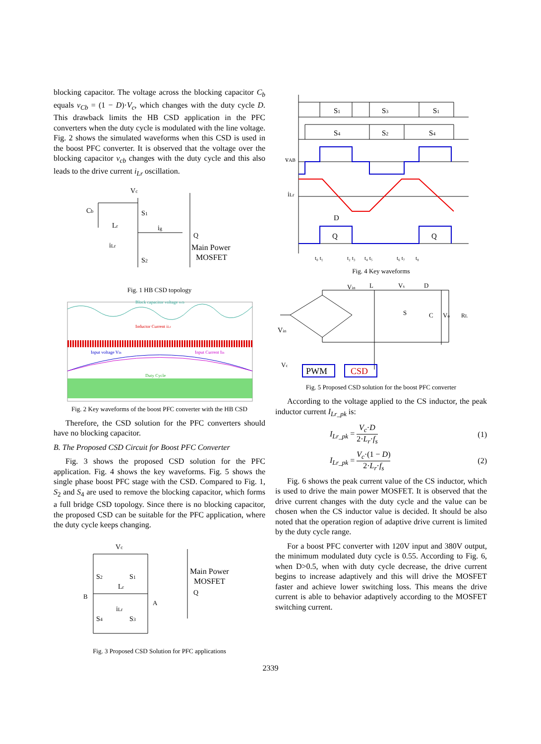blocking capacitor. The voltage across the blocking capacitor C<sub>b</sub> equals v<sub>Cb</sub> = (1 − D)·V<sub>c</sub>, which changes with the duty cycle D. This drawback limits the HB CSD application in the PFC converters when the duty cycle is modulated with the line voltage. Fig. 2 shows the simulated waveforms when this CSD is used in the boost PFC converter. It is observed that the voltage over the blocking capacitor v<sub>cb</sub> changes with the duty cycle and this also leads to the drive current i<sub>Lr</sub> oscillation.
Vc
Cb
S1
Lr
ig
Q
Main Power
MOSFET
iLr
S2
Fig. 1 HB CSD topology
Block capacitor voltage vcb
Inductor Current iLr
Input voltage Vin
Input Current Iin
Duty Cycle
Fig. 2 Key waveforms of the boost PFC converter with the HB CSD
Therefore, the CSD solution for the PFC converters should have no blocking capacitor.
B. The Proposed CSD Circuit for Boost PFC Converter
Fig. 3 shows the proposed CSD solution for the PFC application. Fig. 4 shows the key waveforms. Fig. 5 shows the single phase boost PFC stage with the CSD. Compared to Fig. 1, S<sub>2</sub> and S<sub>4</sub> are used to remove the blocking capacitor, which forms a full bridge CSD topology. Since there is no blocking capacitor, the proposed CSD can be suitable for the PFC application, where the duty cycle keeps changing.
Vc
S2
S1
Lr
iLr
S4
S3
B
A
Main Power
MOSFET
Q
Fig. 3 Proposed CSD Solution for PFC applications
S1
S3
S1
S4
S2
S4
vAB
iLr
D
Q
Q
t₀ t₁
t₂ t₃
t₄ t₅
t₆ t₇
t₈
Fig. 4 Key waveforms
Vin
L
Vs
D
S
C
Vo
RL
Vin
Vc
PWM
CSD
Fig. 5 Proposed CSD solution for the boost PFC converter
According to the voltage applied to the CS inductor, the peak inductor current I<sub>Lr_pk</sub> is:
I<sub>Lr_pk</sub> = V<sub>c</sub>·D 2·L<sub>r</sub>·f<sub>s</sub> (1)
I<sub>Lr_pk</sub> = V<sub>c</sub>·(1 − D) 2·L<sub>r</sub>·f<sub>s</sub> (2)
Fig. 6 shows the peak current value of the CS inductor, which is used to drive the main power MOSFET. It is observed that the drive current changes with the duty cycle and the value can be chosen when the CS inductor value is decided. It should be also noted that the operation region of adaptive drive current is limited by the duty cycle range.
For a boost PFC converter with 120V input and 380V output, the minimum modulated duty cycle is 0.55. According to Fig. 6, when D>0.5, when with duty cycle decrease, the drive current begins to increase adaptively and this will drive the MOSFET faster and achieve lower switching loss. This means the drive current is able to behavior adaptively according to the MOSFET switching current.
2339